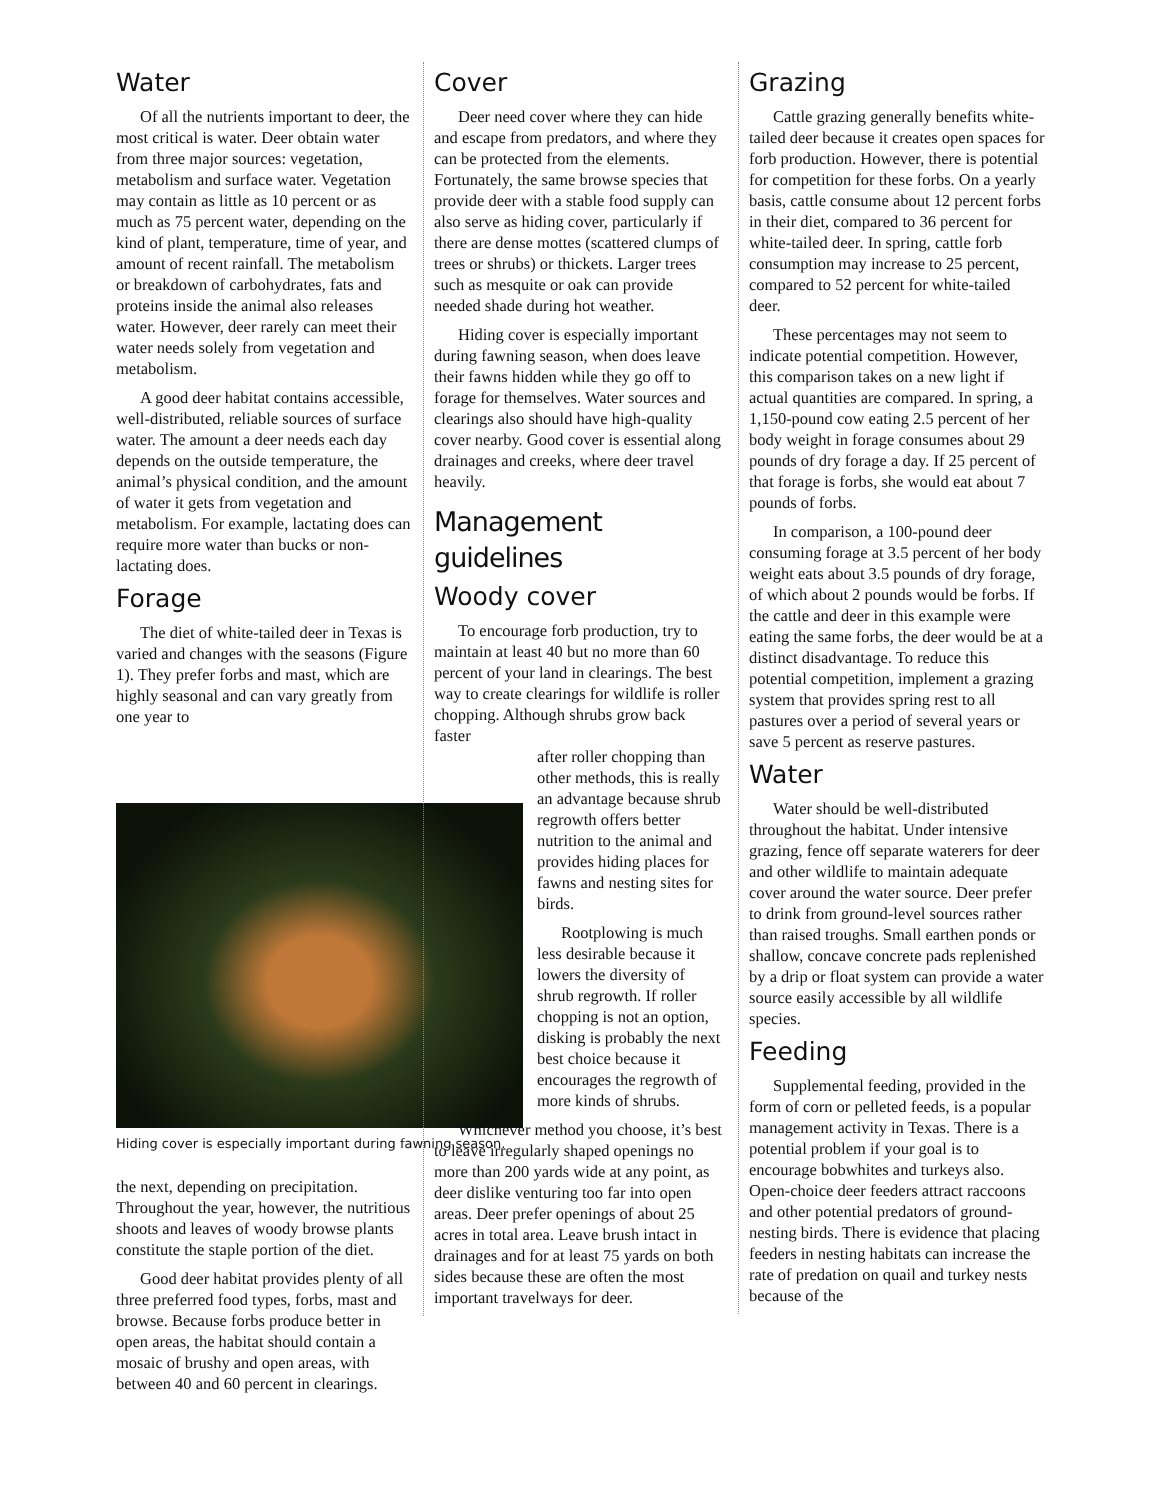Water
Of all the nutrients important to deer, the most critical is water. Deer obtain water from three major sources: vegetation, metabolism and surface water. Vegetation may contain as little as 10 percent or as much as 75 percent water, depending on the kind of plant, temperature, time of year, and amount of recent rainfall. The metabolism or breakdown of carbohydrates, fats and proteins inside the animal also releases water. However, deer rarely can meet their water needs solely from vegetation and metabolism.
A good deer habitat contains accessible, well-distributed, reliable sources of surface water. The amount a deer needs each day depends on the outside temperature, the animal’s physical condition, and the amount of water it gets from vegetation and metabolism. For example, lactating does can require more water than bucks or non-lactating does.
Forage
The diet of white-tailed deer in Texas is varied and changes with the seasons (Figure 1). They prefer forbs and mast, which are highly seasonal and can vary greatly from one year to
Hiding cover is especially important during fawning season.
the next, depending on precipitation. Throughout the year, however, the nutritious shoots and leaves of woody browse plants constitute the staple portion of the diet.
Good deer habitat provides plenty of all three preferred food types, forbs, mast and browse. Because forbs produce better in open areas, the habitat should contain a mosaic of brushy and open areas, with between 40 and 60 percent in clearings.
Cover
Deer need cover where they can hide and escape from predators, and where they can be protected from the elements. Fortunately, the same browse species that provide deer with a stable food supply can also serve as hiding cover, particularly if there are dense mottes (scattered clumps of trees or shrubs) or thickets. Larger trees such as mesquite or oak can provide needed shade during hot weather.
Hiding cover is especially important during fawning season, when does leave their fawns hidden while they go off to forage for themselves. Water sources and clearings also should have high-quality cover nearby. Good cover is essential along drainages and creeks, where deer travel heavily.
Management guidelines
Woody cover
To encourage forb production, try to maintain at least 40 but no more than 60 percent of your land in clearings. The best way to create clearings for wildlife is roller chopping. Although shrubs grow back faster
after roller chopping than other methods, this is really an advantage because shrub regrowth offers better nutrition to the animal and provides hiding places for fawns and nesting sites for birds.
Rootplowing is much less desirable because it lowers the diversity of shrub regrowth. If roller chopping is not an option, disking is probably the next best choice because it encourages the regrowth of more kinds of shrubs.
Whichever method you choose, it’s best to leave irregularly shaped openings no more than 200 yards wide at any point, as deer dislike venturing too far into open areas. Deer prefer openings of about 25 acres in total area. Leave brush intact in drainages and for at least 75 yards on both sides because these are often the most important travelways for deer.
Grazing
Cattle grazing generally benefits white-tailed deer because it creates open spaces for forb production. However, there is potential for competition for these forbs. On a yearly basis, cattle consume about 12 percent forbs in their diet, compared to 36 percent for white-tailed deer. In spring, cattle forb consumption may increase to 25 percent, compared to 52 percent for white-tailed deer.
These percentages may not seem to indicate potential competition. However, this comparison takes on a new light if actual quantities are compared. In spring, a 1,150-pound cow eating 2.5 percent of her body weight in forage consumes about 29 pounds of dry forage a day. If 25 percent of that forage is forbs, she would eat about 7 pounds of forbs.
In comparison, a 100-pound deer consuming forage at 3.5 percent of her body weight eats about 3.5 pounds of dry forage, of which about 2 pounds would be forbs. If the cattle and deer in this example were eating the same forbs, the deer would be at a distinct disadvantage. To reduce this potential competition, implement a grazing system that provides spring rest to all pastures over a period of several years or save 5 percent as reserve pastures.
Water
Water should be well-distributed throughout the habitat. Under intensive grazing, fence off separate waterers for deer and other wildlife to maintain adequate cover around the water source. Deer prefer to drink from ground-level sources rather than raised troughs. Small earthen ponds or shallow, concave concrete pads replenished by a drip or float system can provide a water source easily accessible by all wildlife species.
Feeding
Supplemental feeding, provided in the form of corn or pelleted feeds, is a popular management activity in Texas. There is a potential problem if your goal is to encourage bobwhites and turkeys also. Open-choice deer feeders attract raccoons and other potential predators of ground-nesting birds. There is evidence that placing feeders in nesting habitats can increase the rate of predation on quail and turkey nests because of the